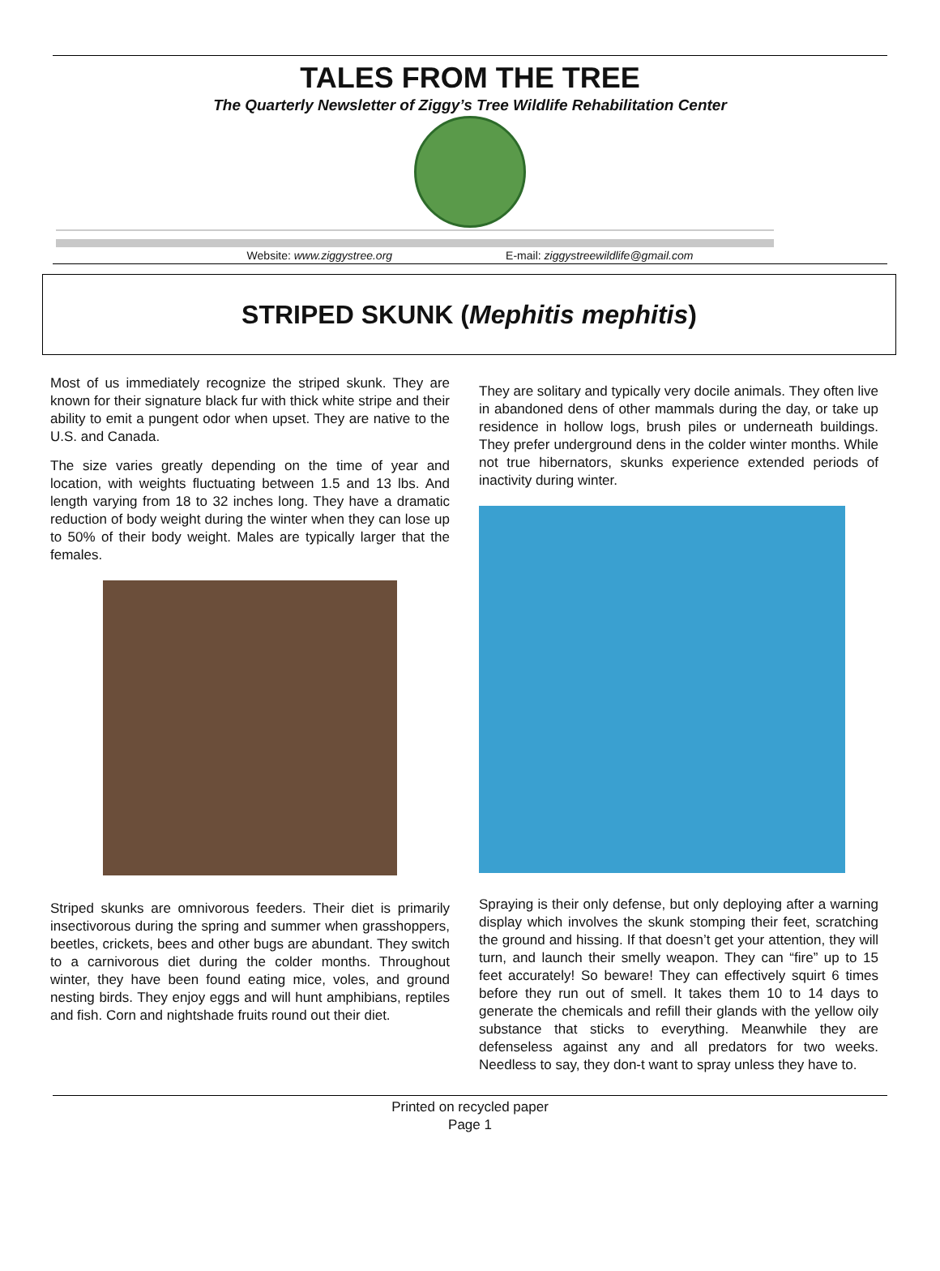TALES FROM THE TREE
The Quarterly Newsletter of Ziggy’s Tree Wildlife Rehabilitation Center
Website: www.ziggystree.org E-mail: ziggystreewildlife@gmail.com
STRIPED SKUNK (Mephitis mephitis)
Most of us immediately recognize the striped skunk. They are known for their signature black fur with thick white stripe and their ability to emit a pungent odor when upset. They are native to the U.S. and Canada.
The size varies greatly depending on the time of year and location, with weights fluctuating between 1.5 and 13 lbs. And length varying from 18 to 32 inches long. They have a dramatic reduction of body weight during the winter when they can lose up to 50% of their body weight. Males are typically larger that the females.
Striped skunks are omnivorous feeders. Their diet is primarily insectivorous during the spring and summer when grasshoppers, beetles, crickets, bees and other bugs are abundant. They switch to a carnivorous diet during the colder months. Throughout winter, they have been found eating mice, voles, and ground nesting birds. They enjoy eggs and will hunt amphibians, reptiles and fish. Corn and nightshade fruits round out their diet.
They are solitary and typically very docile animals. They often live in abandoned dens of other mammals during the day, or take up residence in hollow logs, brush piles or underneath buildings. They prefer underground dens in the colder winter months. While not true hibernators, skunks experience extended periods of inactivity during winter.
Spraying is their only defense, but only deploying after a warning display which involves the skunk stomping their feet, scratching the ground and hissing. If that doesn’t get your attention, they will turn, and launch their smelly weapon. They can “fire” up to 15 feet accurately! So beware! They can effectively squirt 6 times before they run out of smell. It takes them 10 to 14 days to generate the chemicals and refill their glands with the yellow oily substance that sticks to everything. Meanwhile they are defenseless against any and all predators for two weeks. Needless to say, they don-t want to spray unless they have to.
Printed on recycled paper
Page 1